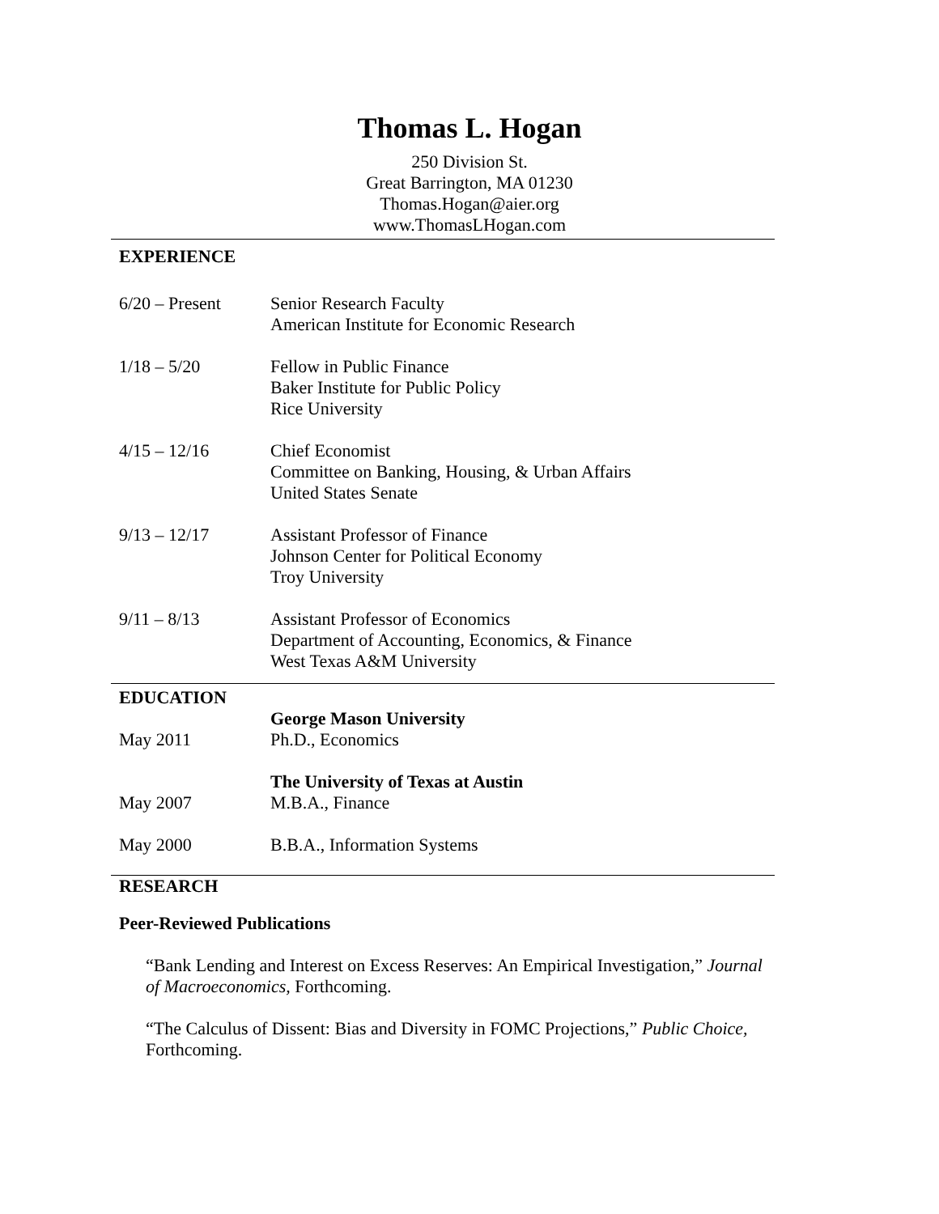Thomas L. Hogan
250 Division St.
Great Barrington, MA 01230
Thomas.Hogan@aier.org
www.ThomasLHogan.com
EXPERIENCE
6/20 – Present Senior Research Faculty
American Institute for Economic Research
1/18 – 5/20 Fellow in Public Finance
Baker Institute for Public Policy
Rice University
4/15 – 12/16 Chief Economist
Committee on Banking, Housing, & Urban Affairs
United States Senate
9/13 – 12/17 Assistant Professor of Finance
Johnson Center for Political Economy
Troy University
9/11 – 8/13 Assistant Professor of Economics
Department of Accounting, Economics, & Finance
West Texas A&M University
EDUCATION
May 2011 George Mason University
Ph.D., Economics
May 2007 The University of Texas at Austin
M.B.A., Finance
May 2000 B.B.A., Information Systems
RESEARCH
Peer-Reviewed Publications
“Bank Lending and Interest on Excess Reserves: An Empirical Investigation,” Journal of Macroeconomics, Forthcoming.
“The Calculus of Dissent: Bias and Diversity in FOMC Projections,” Public Choice, Forthcoming.